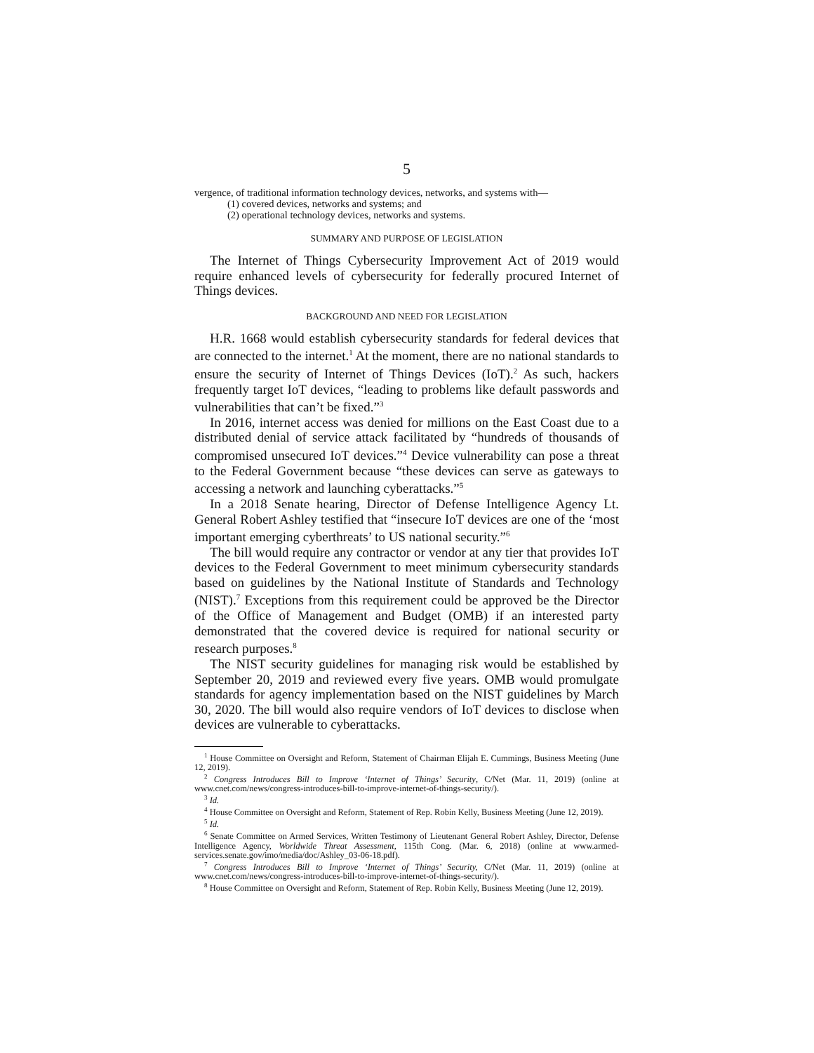5
vergence, of traditional information technology devices, networks, and systems with—
(1) covered devices, networks and systems; and
(2) operational technology devices, networks and systems.
SUMMARY AND PURPOSE OF LEGISLATION
The Internet of Things Cybersecurity Improvement Act of 2019 would require enhanced levels of cybersecurity for federally procured Internet of Things devices.
BACKGROUND AND NEED FOR LEGISLATION
H.R. 1668 would establish cybersecurity standards for federal devices that are connected to the internet.<sup>1</sup> At the moment, there are no national standards to ensure the security of Internet of Things Devices (IoT).<sup>2</sup> As such, hackers frequently target IoT devices, “leading to problems like default passwords and vulnerabilities that can’t be fixed.”<sup>3</sup>
In 2016, internet access was denied for millions on the East Coast due to a distributed denial of service attack facilitated by “hundreds of thousands of compromised unsecured IoT devices.”<sup>4</sup> Device vulnerability can pose a threat to the Federal Government because “these devices can serve as gateways to accessing a network and launching cyberattacks.”<sup>5</sup>
In a 2018 Senate hearing, Director of Defense Intelligence Agency Lt. General Robert Ashley testified that “insecure IoT devices are one of the ‘most important emerging cyberthreats’ to US national security.”<sup>6</sup>
The bill would require any contractor or vendor at any tier that provides IoT devices to the Federal Government to meet minimum cybersecurity standards based on guidelines by the National Institute of Standards and Technology (NIST).<sup>7</sup> Exceptions from this requirement could be approved be the Director of the Office of Management and Budget (OMB) if an interested party demonstrated that the covered device is required for national security or research purposes.<sup>8</sup>
The NIST security guidelines for managing risk would be established by September 20, 2019 and reviewed every five years. OMB would promulgate standards for agency implementation based on the NIST guidelines by March 30, 2020. The bill would also require vendors of IoT devices to disclose when devices are vulnerable to cyberattacks.
<sup>1</sup> House Committee on Oversight and Reform, Statement of Chairman Elijah E. Cummings, Business Meeting (June 12, 2019).
<sup>2</sup> Congress Introduces Bill to Improve ‘Internet of Things’ Security, C/Net (Mar. 11, 2019) (online at www.cnet.com/news/congress-introduces-bill-to-improve-internet-of-things-security/).
<sup>3</sup> Id.
<sup>4</sup> House Committee on Oversight and Reform, Statement of Rep. Robin Kelly, Business Meeting (June 12, 2019).
<sup>5</sup> Id.
<sup>6</sup> Senate Committee on Armed Services, Written Testimony of Lieutenant General Robert Ashley, Director, Defense Intelligence Agency, Worldwide Threat Assessment, 115th Cong. (Mar. 6, 2018) (online at www.armed-services.senate.gov/imo/media/doc/Ashley_03-06-18.pdf).
<sup>7</sup> Congress Introduces Bill to Improve ‘Internet of Things’ Security, C/Net (Mar. 11, 2019) (online at www.cnet.com/news/congress-introduces-bill-to-improve-internet-of-things-security/).
<sup>8</sup> House Committee on Oversight and Reform, Statement of Rep. Robin Kelly, Business Meeting (June 12, 2019).